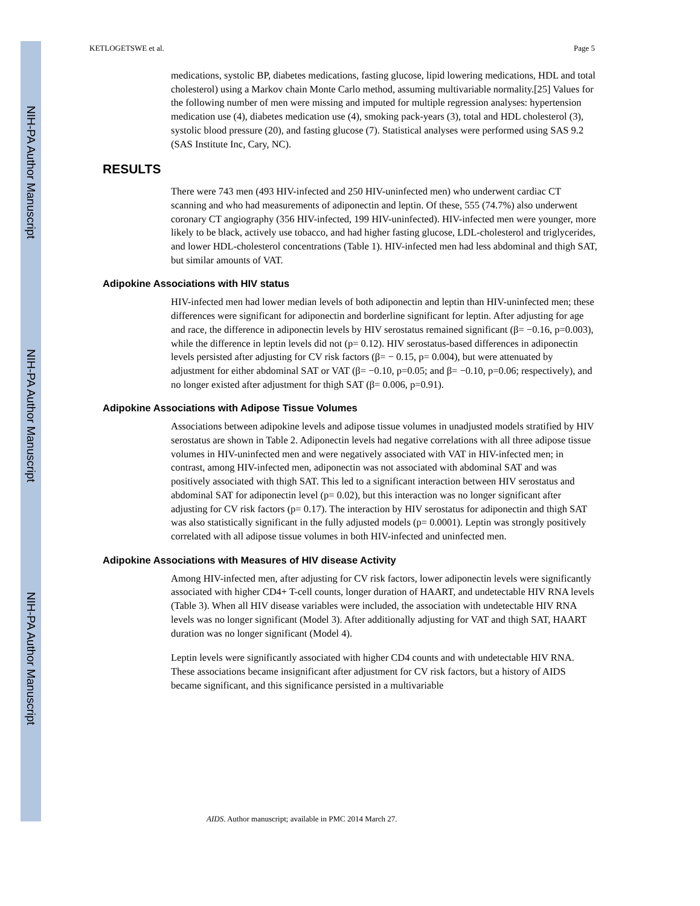NIH-PA Author Manuscript
NIH-PA Author Manuscript
NIH-PA Author Manuscript
KETLOGETSWE et al. Page 5
medications, systolic BP, diabetes medications, fasting glucose, lipid lowering medications, HDL and total cholesterol) using a Markov chain Monte Carlo method, assuming multivariable normality.[25] Values for the following number of men were missing and imputed for multiple regression analyses: hypertension medication use (4), diabetes medication use (4), smoking pack-years (3), total and HDL cholesterol (3), systolic blood pressure (20), and fasting glucose (7). Statistical analyses were performed using SAS 9.2 (SAS Institute Inc, Cary, NC).
RESULTS
There were 743 men (493 HIV-infected and 250 HIV-uninfected men) who underwent cardiac CT scanning and who had measurements of adiponectin and leptin. Of these, 555 (74.7%) also underwent coronary CT angiography (356 HIV-infected, 199 HIV-uninfected). HIV-infected men were younger, more likely to be black, actively use tobacco, and had higher fasting glucose, LDL-cholesterol and triglycerides, and lower HDL-cholesterol concentrations (Table 1). HIV-infected men had less abdominal and thigh SAT, but similar amounts of VAT.
Adipokine Associations with HIV status
HIV-infected men had lower median levels of both adiponectin and leptin than HIV-uninfected men; these differences were significant for adiponectin and borderline significant for leptin. After adjusting for age and race, the difference in adiponectin levels by HIV serostatus remained significant (β= −0.16, p=0.003), while the difference in leptin levels did not (p= 0.12). HIV serostatus-based differences in adiponectin levels persisted after adjusting for CV risk factors (β= − 0.15, p= 0.004), but were attenuated by adjustment for either abdominal SAT or VAT (β= −0.10, p=0.05; and β= −0.10, p=0.06; respectively), and no longer existed after adjustment for thigh SAT (β= 0.006, p=0.91).
Adipokine Associations with Adipose Tissue Volumes
Associations between adipokine levels and adipose tissue volumes in unadjusted models stratified by HIV serostatus are shown in Table 2. Adiponectin levels had negative correlations with all three adipose tissue volumes in HIV-uninfected men and were negatively associated with VAT in HIV-infected men; in contrast, among HIV-infected men, adiponectin was not associated with abdominal SAT and was positively associated with thigh SAT. This led to a significant interaction between HIV serostatus and abdominal SAT for adiponectin level (p= 0.02), but this interaction was no longer significant after adjusting for CV risk factors (p= 0.17). The interaction by HIV serostatus for adiponectin and thigh SAT was also statistically significant in the fully adjusted models (p= 0.0001). Leptin was strongly positively correlated with all adipose tissue volumes in both HIV-infected and uninfected men.
Adipokine Associations with Measures of HIV disease Activity
Among HIV-infected men, after adjusting for CV risk factors, lower adiponectin levels were significantly associated with higher CD4+ T-cell counts, longer duration of HAART, and undetectable HIV RNA levels (Table 3). When all HIV disease variables were included, the association with undetectable HIV RNA levels was no longer significant (Model 3). After additionally adjusting for VAT and thigh SAT, HAART duration was no longer significant (Model 4).
Leptin levels were significantly associated with higher CD4 counts and with undetectable HIV RNA. These associations became insignificant after adjustment for CV risk factors, but a history of AIDS became significant, and this significance persisted in a multivariable
AIDS. Author manuscript; available in PMC 2014 March 27.